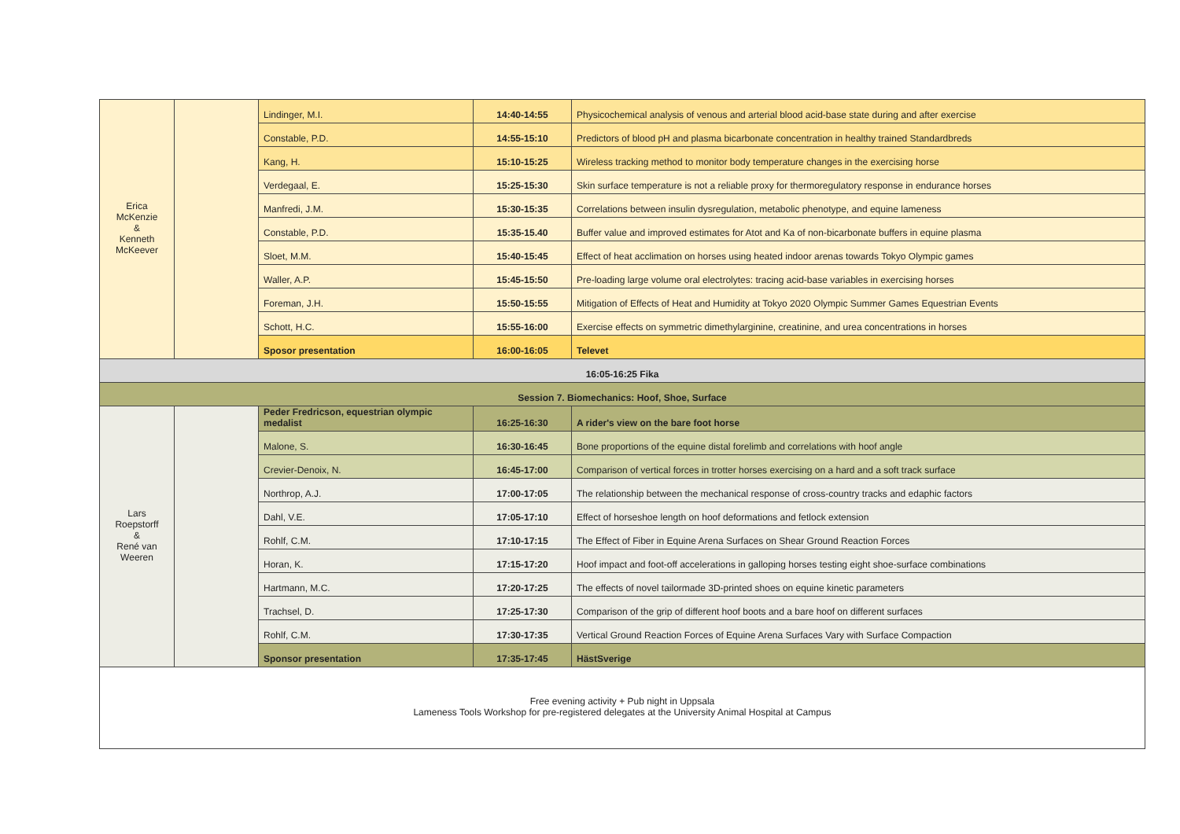| Erica McKenzie & Kenneth McKeever | | Lindinger, M.I. | 14:40-14:55 | Physicochemical analysis of venous and arterial blood acid-base state during and after exercise |
| | | Constable, P.D. | 14:55-15:10 | Predictors of blood pH and plasma bicarbonate concentration in healthy trained Standardbreds |
| | | Kang, H. | 15:10-15:25 | Wireless tracking method to monitor body temperature changes in the exercising horse |
| | | Verdegaal, E. | 15:25-15:30 | Skin surface temperature is not a reliable proxy for thermoregulatory response in endurance horses |
| | | Manfredi, J.M. | 15:30-15:35 | Correlations between insulin dysregulation, metabolic phenotype, and equine lameness |
| | | Constable, P.D. | 15:35-15.40 | Buffer value and improved estimates for Atot and Ka of non-bicarbonate buffers in equine plasma |
| | | Sloet, M.M. | 15:40-15:45 | Effect of heat acclimation on horses using heated indoor arenas towards Tokyo Olympic games |
| | | Waller, A.P. | 15:45-15:50 | Pre-loading large volume oral electrolytes: tracing acid-base variables in exercising horses |
| | | Foreman, J.H. | 15:50-15:55 | Mitigation of Effects of Heat and Humidity at Tokyo 2020 Olympic Summer Games Equestrian Events |
| | | Schott, H.C. | 15:55-16:00 | Exercise effects on symmetric dimethylarginine, creatinine, and urea concentrations in horses |
| | | Sposor presentation | 16:00-16:05 | Televet |
| 16:05-16:25 Fika | | | | |
| Session 7. Biomechanics: Hoof, Shoe, Surface | | | | |
| Lars Roepstorff & René van Weeren | | Peder Fredricson, equestrian olympic medalist | 16:25-16:30 | A rider's view on the bare foot horse |
| | | Malone, S. | 16:30-16:45 | Bone proportions of the equine distal forelimb and correlations with hoof angle |
| | | Crevier-Denoix, N. | 16:45-17:00 | Comparison of vertical forces in trotter horses exercising on a hard and a soft track surface |
| | | Northrop, A.J. | 17:00-17:05 | The relationship between the mechanical response of cross-country tracks and edaphic factors |
| | | Dahl, V.E. | 17:05-17:10 | Effect of horseshoe length on hoof deformations and fetlock extension |
| | | Rohlf, C.M. | 17:10-17:15 | The Effect of Fiber in Equine Arena Surfaces on Shear Ground Reaction Forces |
| | | Horan, K. | 17:15-17:20 | Hoof impact and foot-off accelerations in galloping horses testing eight shoe-surface combinations |
| | | Hartmann, M.C. | 17:20-17:25 | The effects of novel tailormade 3D-printed shoes on equine kinetic parameters |
| | | Trachsel, D. | 17:25-17:30 | Comparison of the grip of different hoof boots and a bare hoof on different surfaces |
| | | Rohlf, C.M. | 17:30-17:35 | Vertical Ground Reaction Forces of Equine Arena Surfaces Vary with Surface Compaction |
| | | Sponsor presentation | 17:35-17:45 | HästSverige |
| Free evening activity + Pub night in Uppsala Lameness Tools Workshop for pre-registered delegates at the University Animal Hospital at Campus | | | | |